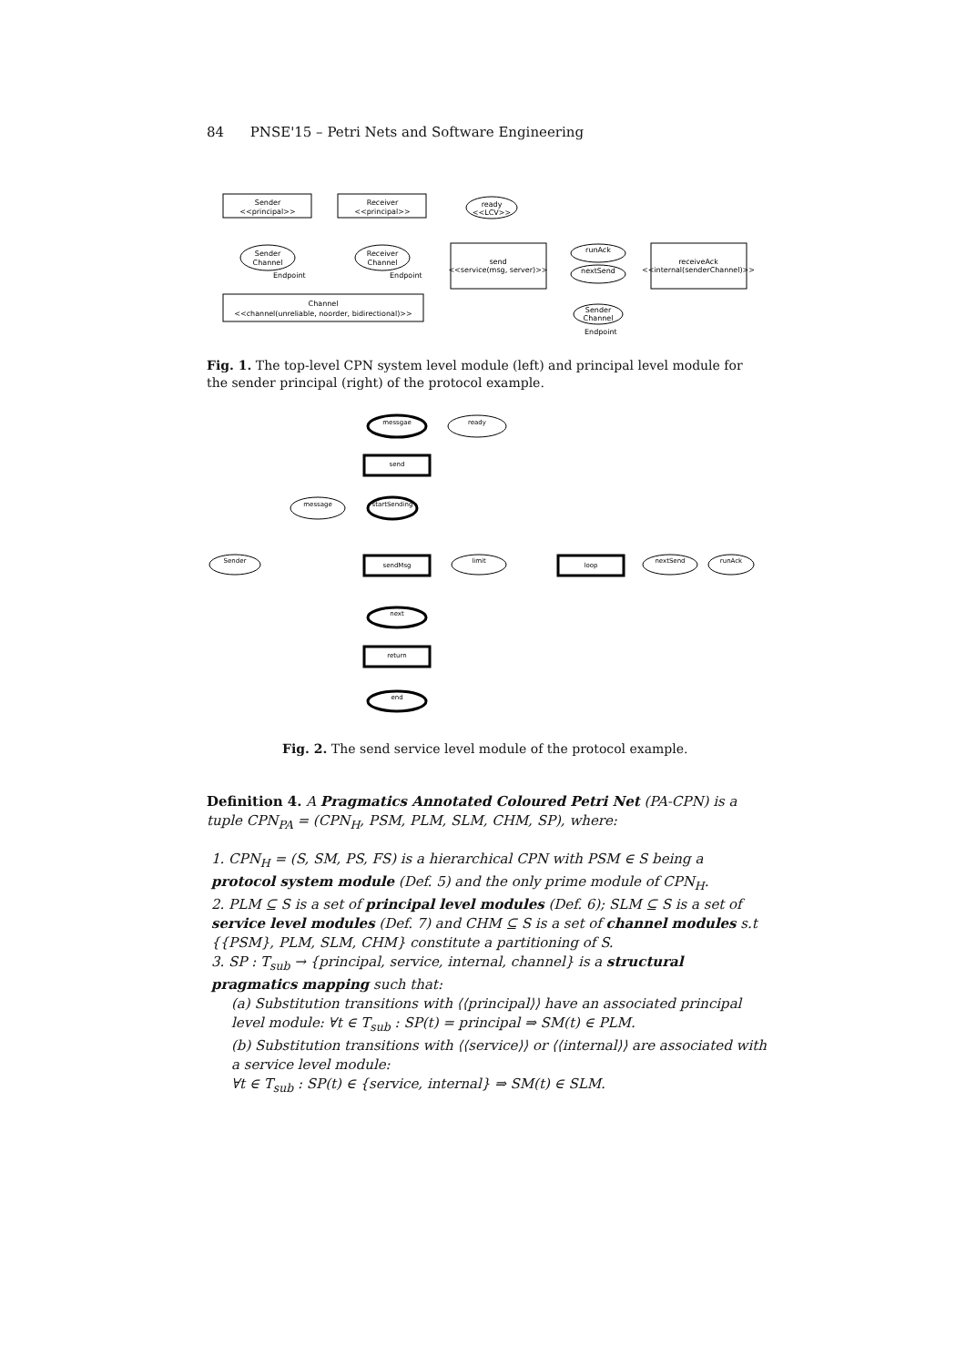84 PNSE'15 – Petri Nets and Software Engineering
Sender
<<principal>>
Receiver
<<principal>>
Sender
Channel
Receiver
Channel
Endpoint
Endpoint
Channel
<<channel(unreliable, noorder, bidirectional)>>
ready
<<LCV>>
send
<<service(msg, server)>>
runAck
nextSend
receiveAck
<<internal(senderChannel)>>
Sender
Channel
Endpoint
Fig. 1. The top-level CPN system level module (left) and principal level module for the sender principal (right) of the protocol example.
messgae
ready
send
startSending
message
sendMsg
limit
loop
nextSend
runAck
Sender
next
return
end
Fig. 2. The send service level module of the protocol example.
Definition 4. A Pragmatics Annotated Coloured Petri Net (PA-CPN) is a tuple CPN<sub>PA</sub> = (CPN<sub>H</sub>, PSM, PLM, SLM, CHM, SP), where:
1. CPN<sub>H</sub> = (S, SM, PS, FS) is a hierarchical CPN with PSM ∈ S being a protocol system module (Def. 5) and the only prime module of CPN<sub>H</sub>.
2. PLM ⊆ S is a set of principal level modules (Def. 6); SLM ⊆ S is a set of service level modules (Def. 7) and CHM ⊆ S is a set of channel modules s.t {{PSM}, PLM, SLM, CHM} constitute a partitioning of S.
3. SP : T<sub>sub</sub> → {principal, service, internal, channel} is a structural pragmatics mapping such that:
(a) Substitution transitions with ⟨⟨principal⟩⟩ have an associated principal level module: ∀t ∈ T<sub>sub</sub> : SP(t) = principal ⇒ SM(t) ∈ PLM.
(b) Substitution transitions with ⟨⟨service⟩⟩ or ⟨⟨internal⟩⟩ are associated with a service level module:
∀t ∈ T<sub>sub</sub> : SP(t) ∈ {service, internal} ⇒ SM(t) ∈ SLM.